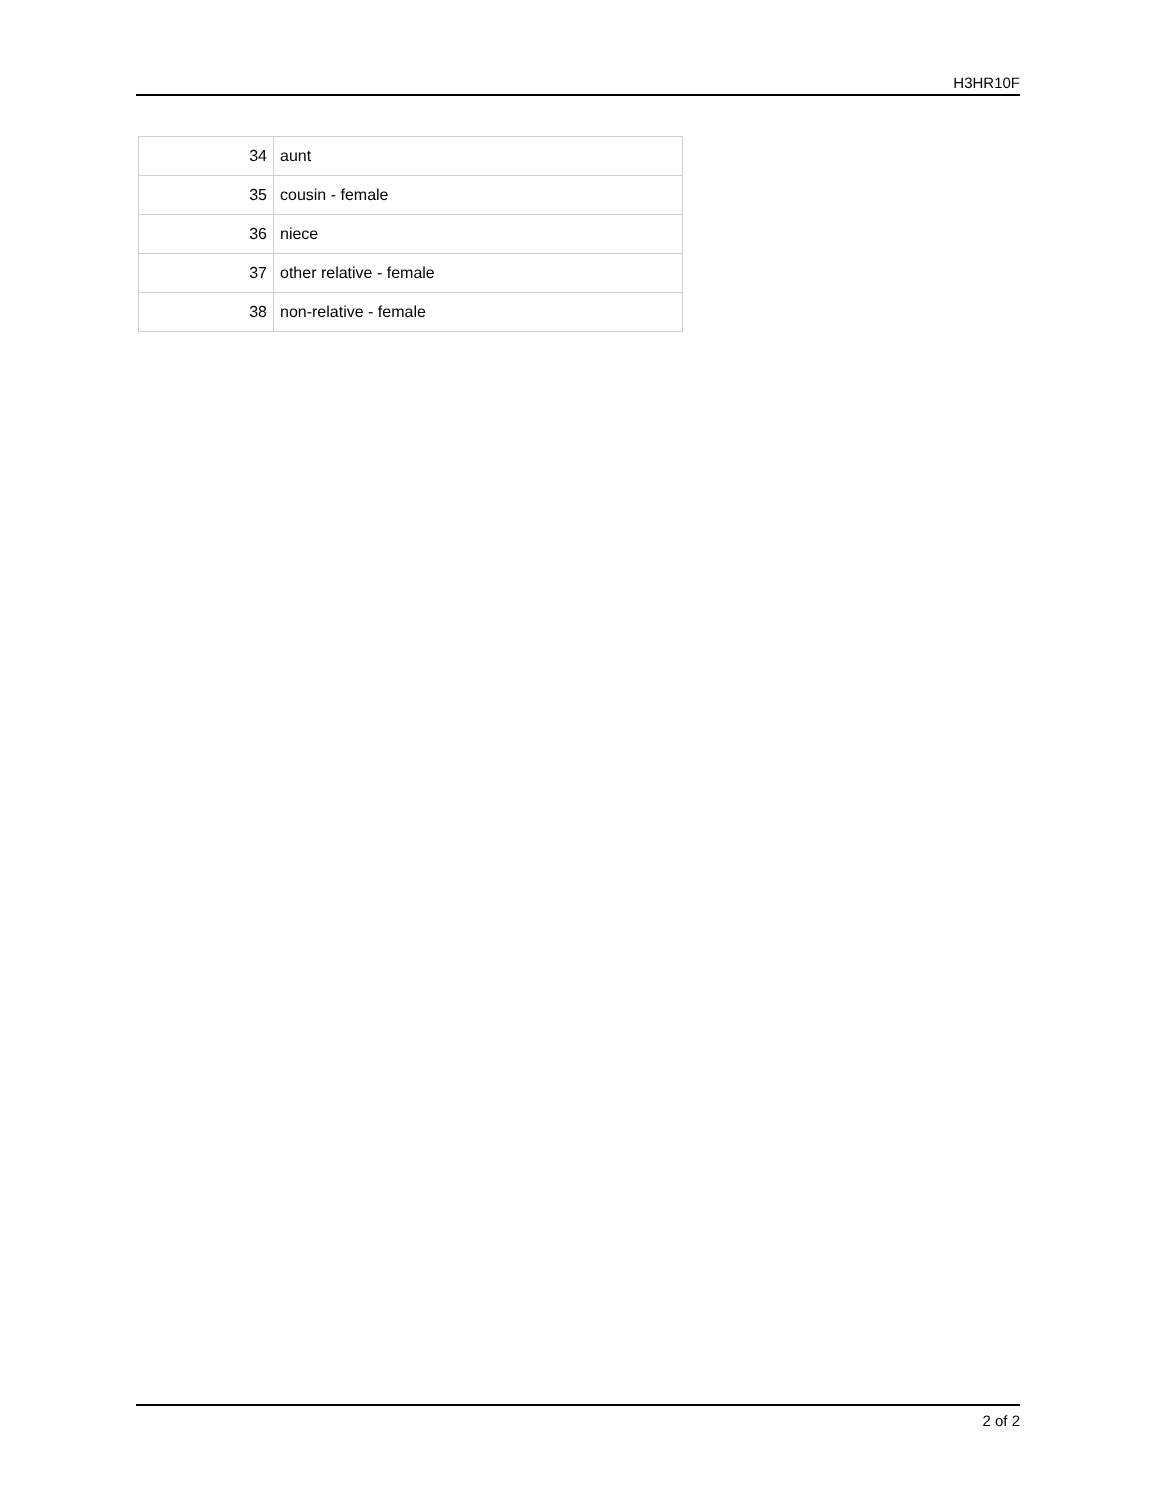H3HR10F
| 34 | aunt |
| 35 | cousin - female |
| 36 | niece |
| 37 | other relative - female |
| 38 | non-relative - female |
2 of 2